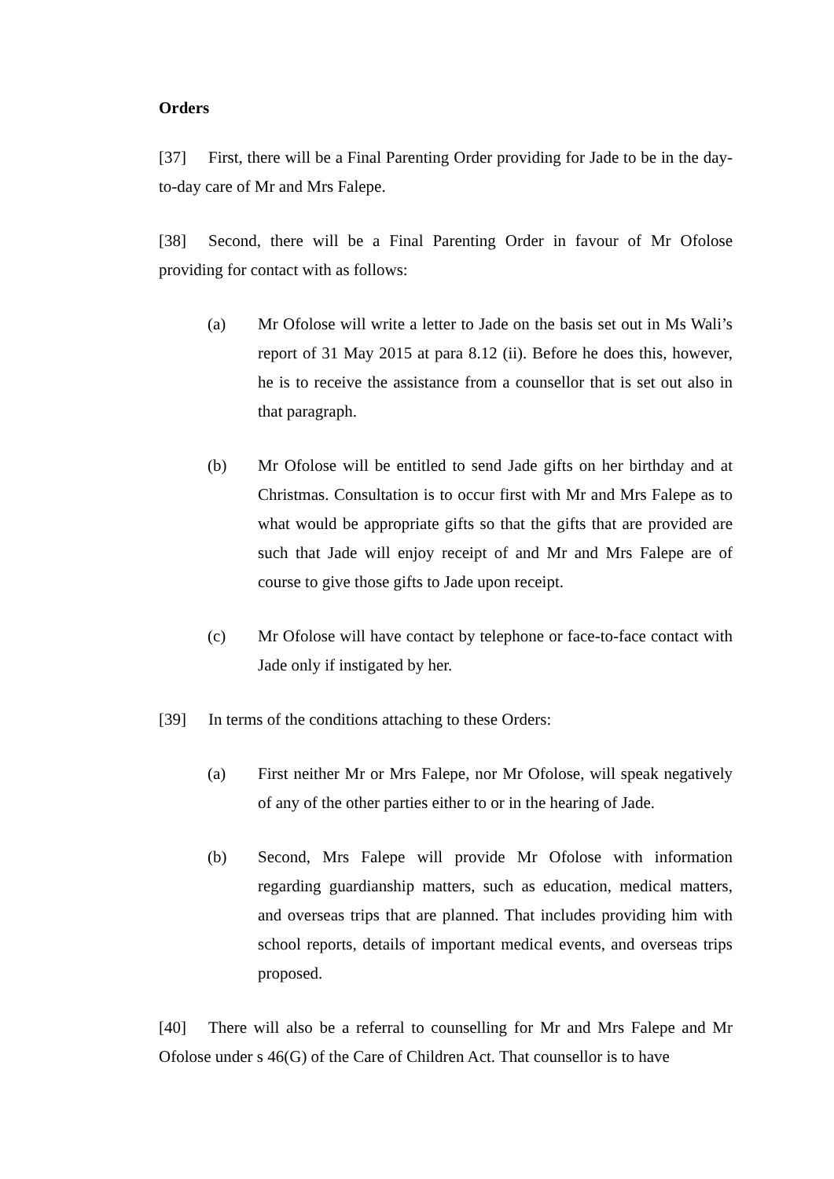Orders
[37] First, there will be a Final Parenting Order providing for Jade to be in the day-to-day care of Mr and Mrs Falepe.
[38] Second, there will be a Final Parenting Order in favour of Mr Ofolose providing for contact with as follows:
(a) Mr Ofolose will write a letter to Jade on the basis set out in Ms Wali’s report of 31 May 2015 at para 8.12 (ii). Before he does this, however, he is to receive the assistance from a counsellor that is set out also in that paragraph.
(b) Mr Ofolose will be entitled to send Jade gifts on her birthday and at Christmas. Consultation is to occur first with Mr and Mrs Falepe as to what would be appropriate gifts so that the gifts that are provided are such that Jade will enjoy receipt of and Mr and Mrs Falepe are of course to give those gifts to Jade upon receipt.
(c) Mr Ofolose will have contact by telephone or face-to-face contact with Jade only if instigated by her.
[39] In terms of the conditions attaching to these Orders:
(a) First neither Mr or Mrs Falepe, nor Mr Ofolose, will speak negatively of any of the other parties either to or in the hearing of Jade.
(b) Second, Mrs Falepe will provide Mr Ofolose with information regarding guardianship matters, such as education, medical matters, and overseas trips that are planned. That includes providing him with school reports, details of important medical events, and overseas trips proposed.
[40] There will also be a referral to counselling for Mr and Mrs Falepe and Mr Ofolose under s 46(G) of the Care of Children Act. That counsellor is to have